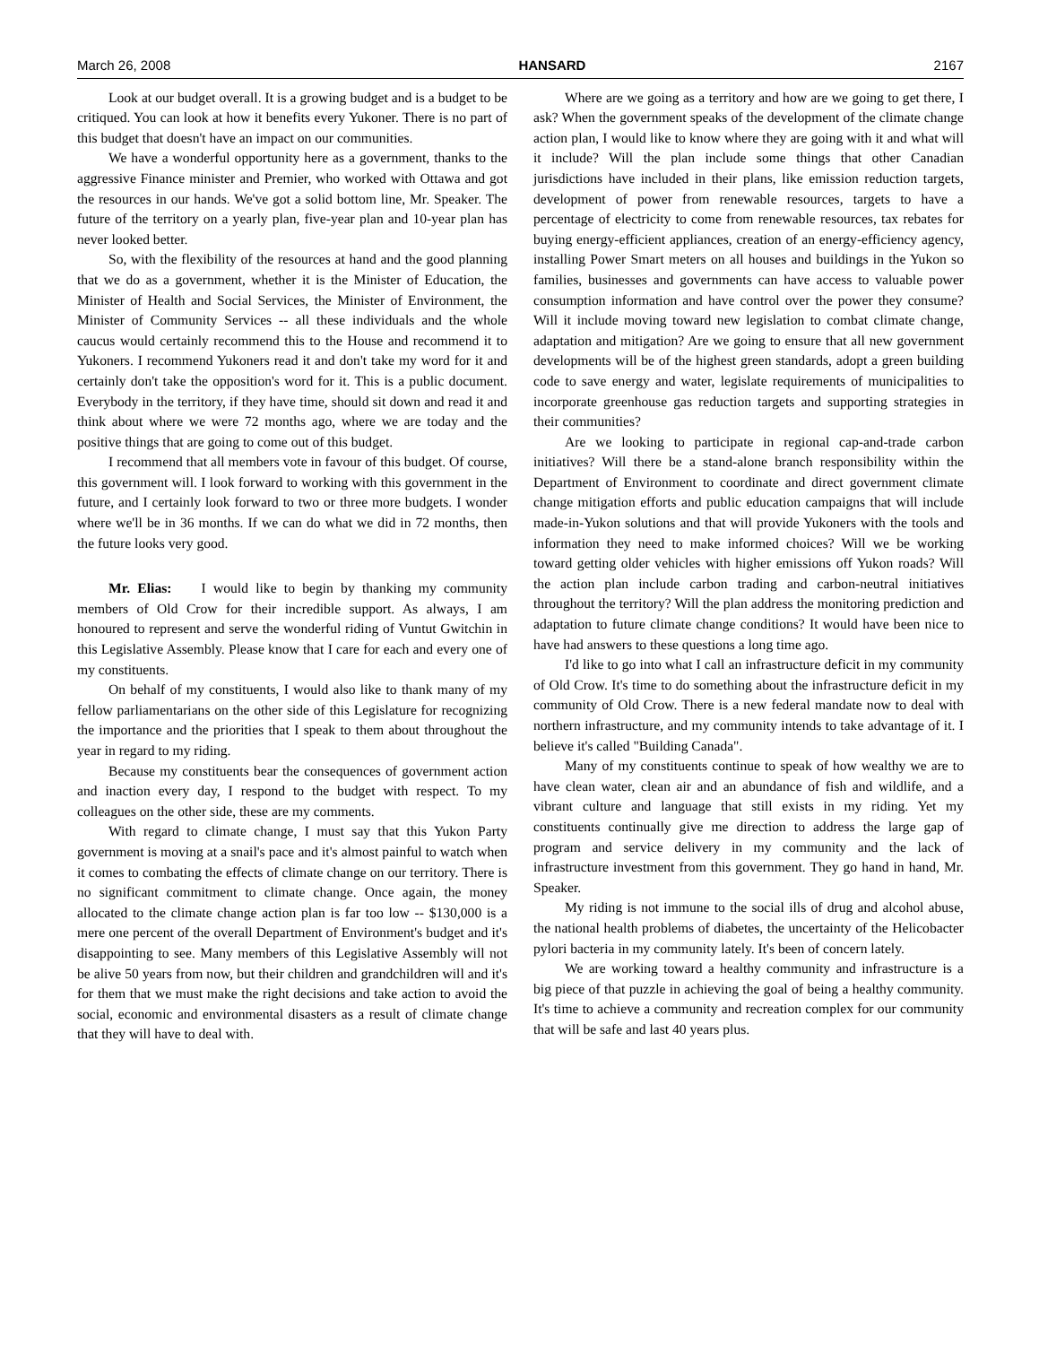March 26, 2008 HANSARD 2167
Look at our budget overall. It is a growing budget and is a budget to be critiqued. You can look at how it benefits every Yukoner. There is no part of this budget that doesn't have an impact on our communities.
We have a wonderful opportunity here as a government, thanks to the aggressive Finance minister and Premier, who worked with Ottawa and got the resources in our hands. We've got a solid bottom line, Mr. Speaker. The future of the territory on a yearly plan, five-year plan and 10-year plan has never looked better.
So, with the flexibility of the resources at hand and the good planning that we do as a government, whether it is the Minister of Education, the Minister of Health and Social Services, the Minister of Environment, the Minister of Community Services -- all these individuals and the whole caucus would certainly recommend this to the House and recommend it to Yukoners. I recommend Yukoners read it and don't take my word for it and certainly don't take the opposition's word for it. This is a public document. Everybody in the territory, if they have time, should sit down and read it and think about where we were 72 months ago, where we are today and the positive things that are going to come out of this budget.
I recommend that all members vote in favour of this budget. Of course, this government will. I look forward to working with this government in the future, and I certainly look forward to two or three more budgets. I wonder where we'll be in 36 months. If we can do what we did in 72 months, then the future looks very good.
Mr. Elias: I would like to begin by thanking my community members of Old Crow for their incredible support. As always, I am honoured to represent and serve the wonderful riding of Vuntut Gwitchin in this Legislative Assembly. Please know that I care for each and every one of my constituents.
On behalf of my constituents, I would also like to thank many of my fellow parliamentarians on the other side of this Legislature for recognizing the importance and the priorities that I speak to them about throughout the year in regard to my riding.
Because my constituents bear the consequences of government action and inaction every day, I respond to the budget with respect. To my colleagues on the other side, these are my comments.
With regard to climate change, I must say that this Yukon Party government is moving at a snail's pace and it's almost painful to watch when it comes to combating the effects of climate change on our territory. There is no significant commitment to climate change. Once again, the money allocated to the climate change action plan is far too low -- $130,000 is a mere one percent of the overall Department of Environment's budget and it's disappointing to see. Many members of this Legislative Assembly will not be alive 50 years from now, but their children and grandchildren will and it's for them that we must make the right decisions and take action to avoid the social, economic and environmental disasters as a result of climate change that they will have to deal with.
Where are we going as a territory and how are we going to get there, I ask? When the government speaks of the development of the climate change action plan, I would like to know where they are going with it and what will it include? Will the plan include some things that other Canadian jurisdictions have included in their plans, like emission reduction targets, development of power from renewable resources, targets to have a percentage of electricity to come from renewable resources, tax rebates for buying energy-efficient appliances, creation of an energy-efficiency agency, installing Power Smart meters on all houses and buildings in the Yukon so families, businesses and governments can have access to valuable power consumption information and have control over the power they consume? Will it include moving toward new legislation to combat climate change, adaptation and mitigation? Are we going to ensure that all new government developments will be of the highest green standards, adopt a green building code to save energy and water, legislate requirements of municipalities to incorporate greenhouse gas reduction targets and supporting strategies in their communities?
Are we looking to participate in regional cap-and-trade carbon initiatives? Will there be a stand-alone branch responsibility within the Department of Environment to coordinate and direct government climate change mitigation efforts and public education campaigns that will include made-in-Yukon solutions and that will provide Yukoners with the tools and information they need to make informed choices? Will we be working toward getting older vehicles with higher emissions off Yukon roads? Will the action plan include carbon trading and carbon-neutral initiatives throughout the territory? Will the plan address the monitoring prediction and adaptation to future climate change conditions? It would have been nice to have had answers to these questions a long time ago.
I'd like to go into what I call an infrastructure deficit in my community of Old Crow. It's time to do something about the infrastructure deficit in my community of Old Crow. There is a new federal mandate now to deal with northern infrastructure, and my community intends to take advantage of it. I believe it's called "Building Canada".
Many of my constituents continue to speak of how wealthy we are to have clean water, clean air and an abundance of fish and wildlife, and a vibrant culture and language that still exists in my riding. Yet my constituents continually give me direction to address the large gap of program and service delivery in my community and the lack of infrastructure investment from this government. They go hand in hand, Mr. Speaker.
My riding is not immune to the social ills of drug and alcohol abuse, the national health problems of diabetes, the uncertainty of the Helicobacter pylori bacteria in my community lately. It's been of concern lately.
We are working toward a healthy community and infrastructure is a big piece of that puzzle in achieving the goal of being a healthy community. It's time to achieve a community and recreation complex for our community that will be safe and last 40 years plus.